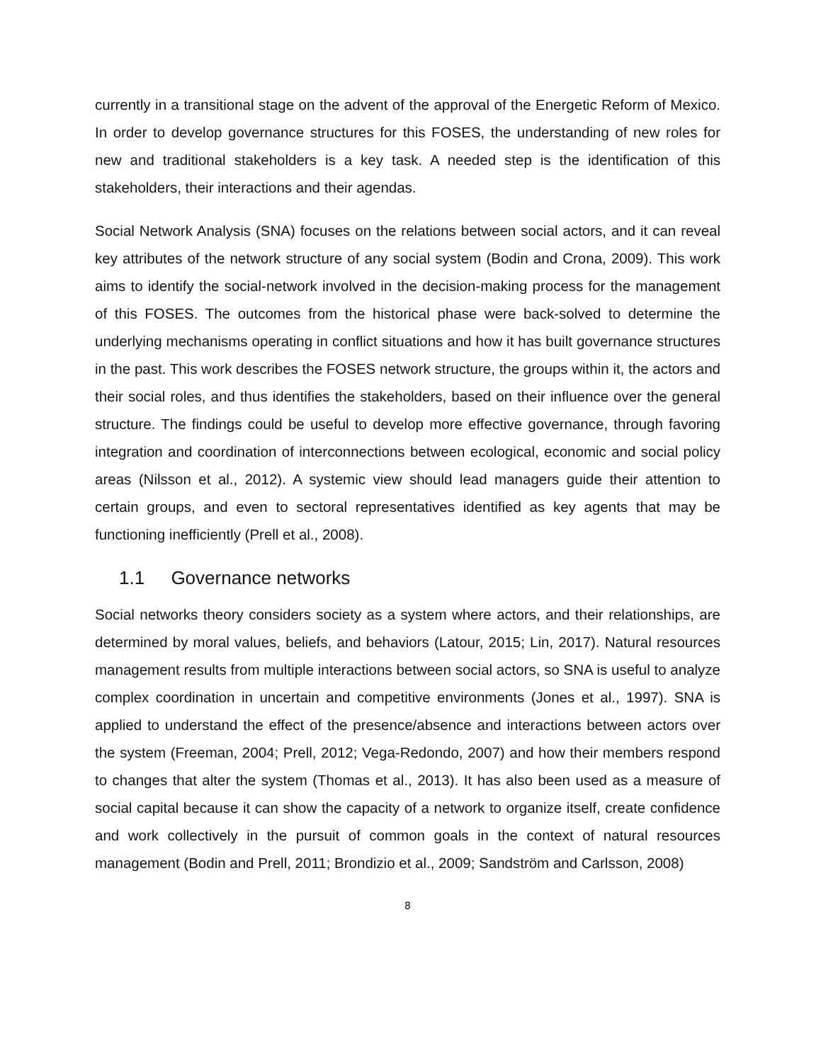currently in a transitional stage on the advent of the approval of the Energetic Reform of Mexico. In order to develop governance structures for this FOSES, the understanding of new roles for new and traditional stakeholders is a key task. A needed step is the identification of this stakeholders, their interactions and their agendas.
Social Network Analysis (SNA) focuses on the relations between social actors, and it can reveal key attributes of the network structure of any social system (Bodin and Crona, 2009). This work aims to identify the social-network involved in the decision-making process for the management of this FOSES. The outcomes from the historical phase were back-solved to determine the underlying mechanisms operating in conflict situations and how it has built governance structures in the past. This work describes the FOSES network structure, the groups within it, the actors and their social roles, and thus identifies the stakeholders, based on their influence over the general structure. The findings could be useful to develop more effective governance, through favoring integration and coordination of interconnections between ecological, economic and social policy areas (Nilsson et al., 2012). A systemic view should lead managers guide their attention to certain groups, and even to sectoral representatives identified as key agents that may be functioning inefficiently (Prell et al., 2008).
1.1 Governance networks
Social networks theory considers society as a system where actors, and their relationships, are determined by moral values, beliefs, and behaviors (Latour, 2015; Lin, 2017). Natural resources management results from multiple interactions between social actors, so SNA is useful to analyze complex coordination in uncertain and competitive environments (Jones et al., 1997). SNA is applied to understand the effect of the presence/absence and interactions between actors over the system (Freeman, 2004; Prell, 2012; Vega-Redondo, 2007) and how their members respond to changes that alter the system (Thomas et al., 2013). It has also been used as a measure of social capital because it can show the capacity of a network to organize itself, create confidence and work collectively in the pursuit of common goals in the context of natural resources management (Bodin and Prell, 2011; Brondizio et al., 2009; Sandström and Carlsson, 2008)
8